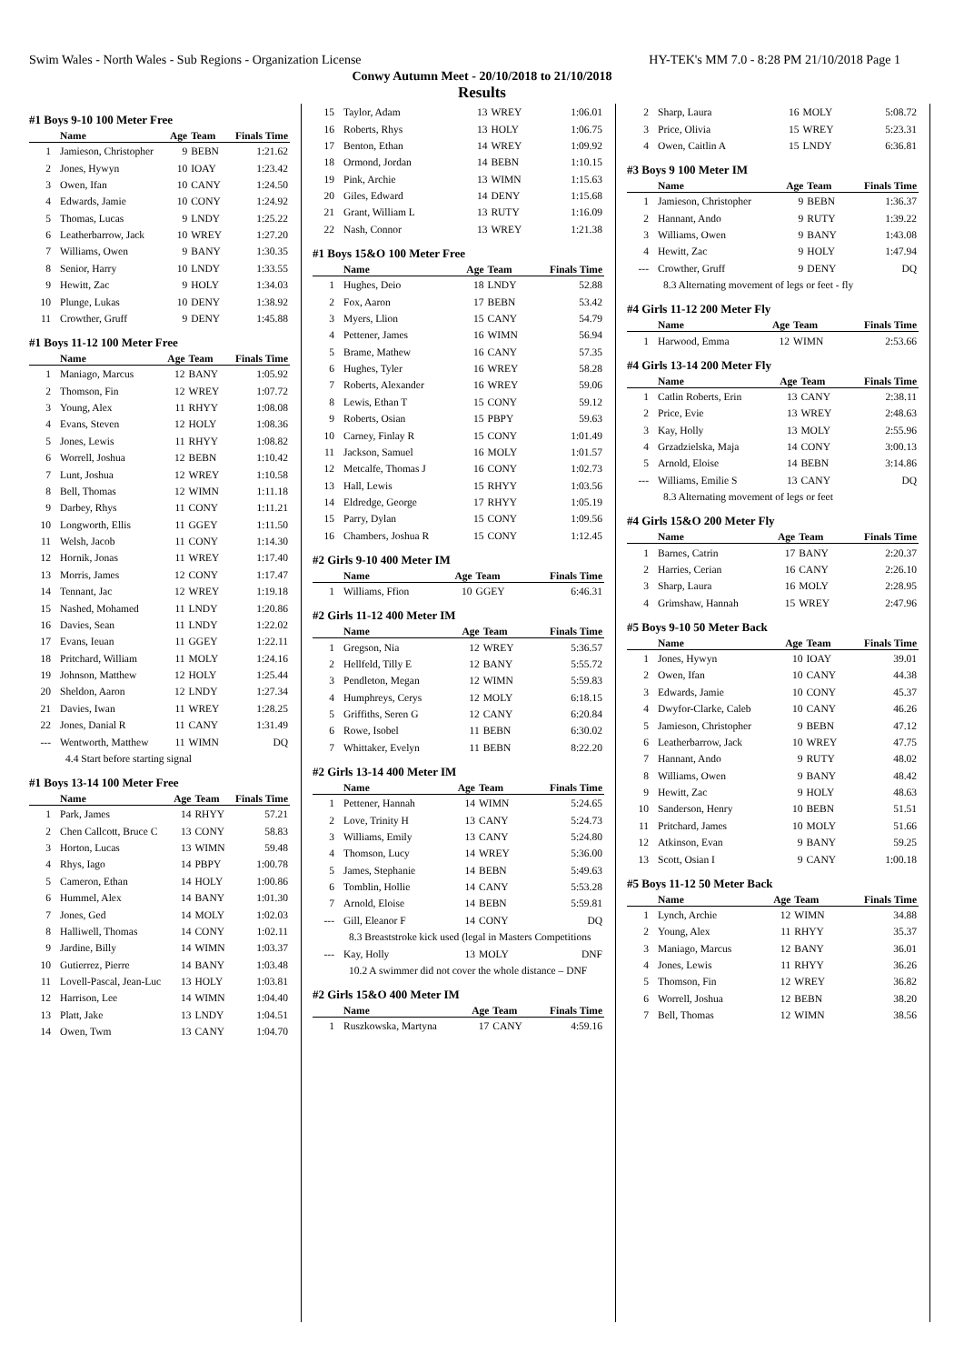Swim Wales - North Wales - Sub Regions - Organization License HY-TEK's MM 7.0 - 8:28 PM 21/10/2018 Page 1
Conwy Autumn Meet - 20/10/2018 to 21/10/2018
Results
#1 Boys 9-10 100 Meter Free
| | Name | Age | Team | Finals Time |
| --- | --- | --- | --- | --- |
| 1 | Jamieson, Christopher | 9 | BEBN | 1:21.62 |
| 2 | Jones, Hywyn | 10 | IOAY | 1:23.42 |
| 3 | Owen, Ifan | 10 | CANY | 1:24.50 |
| 4 | Edwards, Jamie | 10 | CONY | 1:24.92 |
| 5 | Thomas, Lucas | 9 | LNDY | 1:25.22 |
| 6 | Leatherbarrow, Jack | 10 | WREY | 1:27.20 |
| 7 | Williams, Owen | 9 | BANY | 1:30.35 |
| 8 | Senior, Harry | 10 | LNDY | 1:33.55 |
| 9 | Hewitt, Zac | 9 | HOLY | 1:34.03 |
| 10 | Plunge, Lukas | 10 | DENY | 1:38.92 |
| 11 | Crowther, Gruff | 9 | DENY | 1:45.88 |
#1 Boys 11-12 100 Meter Free
| | Name | Age | Team | Finals Time |
| --- | --- | --- | --- | --- |
| 1 | Maniago, Marcus | 12 | BANY | 1:05.92 |
| 2 | Thomson, Fin | 12 | WREY | 1:07.72 |
| 3 | Young, Alex | 11 | RHYY | 1:08.08 |
| 4 | Evans, Steven | 12 | HOLY | 1:08.36 |
| 5 | Jones, Lewis | 11 | RHYY | 1:08.82 |
| 6 | Worrell, Joshua | 12 | BEBN | 1:10.42 |
| 7 | Lunt, Joshua | 12 | WREY | 1:10.58 |
| 8 | Bell, Thomas | 12 | WIMN | 1:11.18 |
| 9 | Darbey, Rhys | 11 | CONY | 1:11.21 |
| 10 | Longworth, Ellis | 11 | GGEY | 1:11.50 |
| 11 | Welsh, Jacob | 11 | CONY | 1:14.30 |
| 12 | Hornik, Jonas | 11 | WREY | 1:17.40 |
| 13 | Morris, James | 12 | CONY | 1:17.47 |
| 14 | Tennant, Jac | 12 | WREY | 1:19.18 |
| 15 | Nashed, Mohamed | 11 | LNDY | 1:20.86 |
| 16 | Davies, Sean | 11 | LNDY | 1:22.02 |
| 17 | Evans, Ieuan | 11 | GGEY | 1:22.11 |
| 18 | Pritchard, William | 11 | MOLY | 1:24.16 |
| 19 | Johnson, Matthew | 12 | HOLY | 1:25.44 |
| 20 | Sheldon, Aaron | 12 | LNDY | 1:27.34 |
| 21 | Davies, Iwan | 11 | WREY | 1:28.25 |
| 22 | Jones, Danial R | 11 | CANY | 1:31.49 |
| --- | Wentworth, Matthew | 11 | WIMN | DQ |
| 4.4 Start before starting signal | | | | |
#1 Boys 13-14 100 Meter Free
| | Name | Age | Team | Finals Time |
| --- | --- | --- | --- | --- |
| 1 | Park, James | 14 | RHYY | 57.21 |
| 2 | Chen Callcott, Bruce C | 13 | CONY | 58.83 |
| 3 | Horton, Lucas | 13 | WIMN | 59.48 |
| 4 | Rhys, Iago | 14 | PBPY | 1:00.78 |
| 5 | Cameron, Ethan | 14 | HOLY | 1:00.86 |
| 6 | Hummel, Alex | 14 | BANY | 1:01.30 |
| 7 | Jones, Ged | 14 | MOLY | 1:02.03 |
| 8 | Halliwell, Thomas | 14 | CONY | 1:02.11 |
| 9 | Jardine, Billy | 14 | WIMN | 1:03.37 |
| 10 | Gutierrez, Pierre | 14 | BANY | 1:03.48 |
| 11 | Lovell-Pascal, Jean-Luc | 13 | HOLY | 1:03.81 |
| 12 | Harrison, Lee | 14 | WIMN | 1:04.40 |
| 13 | Platt, Jake | 13 | LNDY | 1:04.51 |
| 14 | Owen, Twm | 13 | CANY | 1:04.70 |
| 15 | Taylor, Adam | 13 | WREY | 1:06.01 |
| 16 | Roberts, Rhys | 13 | HOLY | 1:06.75 |
| 17 | Benton, Ethan | 14 | WREY | 1:09.92 |
| 18 | Ormond, Jordan | 14 | BEBN | 1:10.15 |
| 19 | Pink, Archie | 13 | WIMN | 1:15.63 |
| 20 | Giles, Edward | 14 | DENY | 1:15.68 |
| 21 | Grant, William L | 13 | RUTY | 1:16.09 |
| 22 | Nash, Connor | 13 | WREY | 1:21.38 |
#1 Boys 15&O 100 Meter Free
| | Name | Age | Team | Finals Time |
| --- | --- | --- | --- | --- |
| 1 | Hughes, Deio | 18 | LNDY | 52.88 |
| 2 | Fox, Aaron | 17 | BEBN | 53.42 |
| 3 | Myers, Llion | 15 | CANY | 54.79 |
| 4 | Pettener, James | 16 | WIMN | 56.94 |
| 5 | Brame, Mathew | 16 | CANY | 57.35 |
| 6 | Hughes, Tyler | 16 | WREY | 58.28 |
| 7 | Roberts, Alexander | 16 | WREY | 59.06 |
| 8 | Lewis, Ethan T | 15 | CONY | 59.12 |
| 9 | Roberts, Osian | 15 | PBPY | 59.63 |
| 10 | Carney, Finlay R | 15 | CONY | 1:01.49 |
| 11 | Jackson, Samuel | 16 | MOLY | 1:01.57 |
| 12 | Metcalfe, Thomas J | 16 | CONY | 1:02.73 |
| 13 | Hall, Lewis | 15 | RHYY | 1:03.56 |
| 14 | Eldredge, George | 17 | RHYY | 1:05.19 |
| 15 | Parry, Dylan | 15 | CONY | 1:09.56 |
| 16 | Chambers, Joshua R | 15 | CONY | 1:12.45 |
#2 Girls 9-10 400 Meter IM
| | Name | Age | Team | Finals Time |
| --- | --- | --- | --- | --- |
| 1 | Williams, Ffion | 10 | GGEY | 6:46.31 |
#2 Girls 11-12 400 Meter IM
| | Name | Age | Team | Finals Time |
| --- | --- | --- | --- | --- |
| 1 | Gregson, Nia | 12 | WREY | 5:36.57 |
| 2 | Hellfeld, Tilly E | 12 | BANY | 5:55.72 |
| 3 | Pendleton, Megan | 12 | WIMN | 5:59.83 |
| 4 | Humphreys, Cerys | 12 | MOLY | 6:18.15 |
| 5 | Griffiths, Seren G | 12 | CANY | 6:20.84 |
| 6 | Rowe, Isobel | 11 | BEBN | 6:30.02 |
| 7 | Whittaker, Evelyn | 11 | BEBN | 8:22.20 |
#2 Girls 13-14 400 Meter IM
| | Name | Age | Team | Finals Time |
| --- | --- | --- | --- | --- |
| 1 | Pettener, Hannah | 14 | WIMN | 5:24.65 |
| 2 | Love, Trinity H | 13 | CANY | 5:24.73 |
| 3 | Williams, Emily | 13 | CANY | 5:24.80 |
| 4 | Thomson, Lucy | 14 | WREY | 5:36.00 |
| 5 | James, Stephanie | 14 | BEBN | 5:49.63 |
| 6 | Tomblin, Hollie | 14 | CANY | 5:53.28 |
| 7 | Arnold, Eloise | 14 | BEBN | 5:59.81 |
| --- | Gill, Eleanor F | 14 | CONY | DQ |
| 8.3 Breaststroke kick used (legal in Masters Competitions | | | | |
| --- | Kay, Holly | 13 | MOLY | DNF |
| 10.2 A swimmer did not cover the whole distance – DNF | | | | |
#2 Girls 15&O 400 Meter IM
| | Name | Age | Team | Finals Time |
| --- | --- | --- | --- | --- |
| 1 | Ruszkowska, Martyna | 17 | CANY | 4:59.16 |
| 2 | Sharp, Laura | 16 | MOLY | 5:08.72 |
| 3 | Price, Olivia | 15 | WREY | 5:23.31 |
| 4 | Owen, Caitlin A | 15 | LNDY | 6:36.81 |
#3 Boys 9 100 Meter IM
| | Name | Age | Team | Finals Time |
| --- | --- | --- | --- | --- |
| 1 | Jamieson, Christopher | 9 | BEBN | 1:36.37 |
| 2 | Hannant, Ando | 9 | RUTY | 1:39.22 |
| 3 | Williams, Owen | 9 | BANY | 1:43.08 |
| 4 | Hewitt, Zac | 9 | HOLY | 1:47.94 |
| --- | Crowther, Gruff | 9 | DENY | DQ |
| 8.3 Alternating movement of legs or feet - fly | | | | |
#4 Girls 11-12 200 Meter Fly
| | Name | Age | Team | Finals Time |
| --- | --- | --- | --- | --- |
| 1 | Harwood, Emma | 12 | WIMN | 2:53.66 |
#4 Girls 13-14 200 Meter Fly
| | Name | Age | Team | Finals Time |
| --- | --- | --- | --- | --- |
| 1 | Catlin Roberts, Erin | 13 | CANY | 2:38.11 |
| 2 | Price, Evie | 13 | WREY | 2:48.63 |
| 3 | Kay, Holly | 13 | MOLY | 2:55.96 |
| 4 | Grzadzielska, Maja | 14 | CONY | 3:00.13 |
| 5 | Arnold, Eloise | 14 | BEBN | 3:14.86 |
| --- | Williams, Emilie S | 13 | CANY | DQ |
| 8.3 Alternating movement of legs or feet | | | | |
#4 Girls 15&O 200 Meter Fly
| | Name | Age | Team | Finals Time |
| --- | --- | --- | --- | --- |
| 1 | Barnes, Catrin | 17 | BANY | 2:20.37 |
| 2 | Harries, Cerian | 16 | CANY | 2:26.10 |
| 3 | Sharp, Laura | 16 | MOLY | 2:28.95 |
| 4 | Grimshaw, Hannah | 15 | WREY | 2:47.96 |
#5 Boys 9-10 50 Meter Back
| | Name | Age | Team | Finals Time |
| --- | --- | --- | --- | --- |
| 1 | Jones, Hywyn | 10 | IOAY | 39.01 |
| 2 | Owen, Ifan | 10 | CANY | 44.38 |
| 3 | Edwards, Jamie | 10 | CONY | 45.37 |
| 4 | Dwyfor-Clarke, Caleb | 10 | CANY | 46.26 |
| 5 | Jamieson, Christopher | 9 | BEBN | 47.12 |
| 6 | Leatherbarrow, Jack | 10 | WREY | 47.75 |
| 7 | Hannant, Ando | 9 | RUTY | 48.02 |
| 8 | Williams, Owen | 9 | BANY | 48.42 |
| 9 | Hewitt, Zac | 9 | HOLY | 48.63 |
| 10 | Sanderson, Henry | 10 | BEBN | 51.51 |
| 11 | Pritchard, James | 10 | MOLY | 51.66 |
| 12 | Atkinson, Evan | 9 | BANY | 59.25 |
| 13 | Scott, Osian I | 9 | CANY | 1:00.18 |
#5 Boys 11-12 50 Meter Back
| | Name | Age | Team | Finals Time |
| --- | --- | --- | --- | --- |
| 1 | Lynch, Archie | 12 | WIMN | 34.88 |
| 2 | Young, Alex | 11 | RHYY | 35.37 |
| 3 | Maniago, Marcus | 12 | BANY | 36.01 |
| 4 | Jones, Lewis | 11 | RHYY | 36.26 |
| 5 | Thomson, Fin | 12 | WREY | 36.82 |
| 6 | Worrell, Joshua | 12 | BEBN | 38.20 |
| 7 | Bell, Thomas | 12 | WIMN | 38.56 |